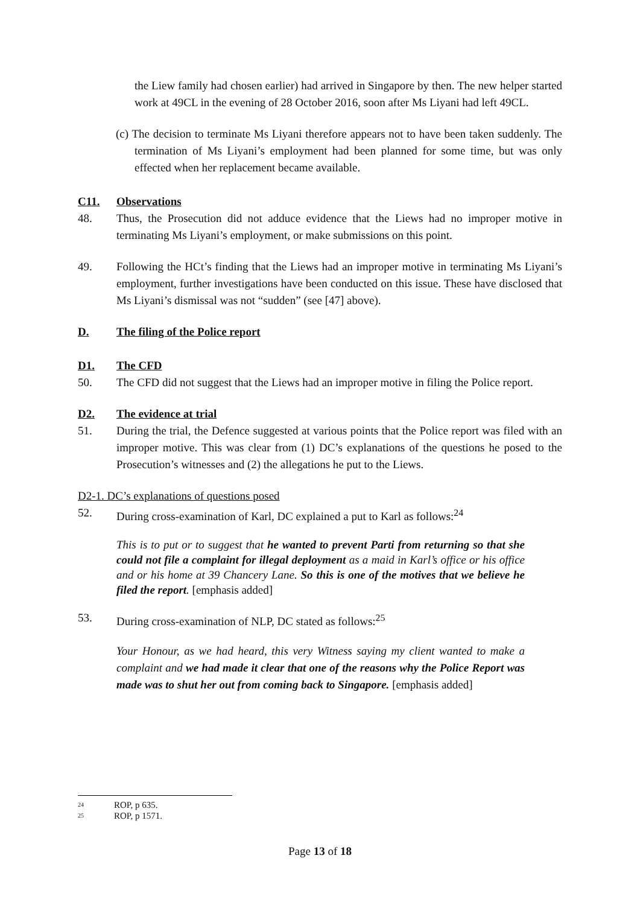the Liew family had chosen earlier) had arrived in Singapore by then. The new helper started work at 49CL in the evening of 28 October 2016, soon after Ms Liyani had left 49CL.
(c) The decision to terminate Ms Liyani therefore appears not to have been taken suddenly. The termination of Ms Liyani’s employment had been planned for some time, but was only effected when her replacement became available.
C11. Observations
48. Thus, the Prosecution did not adduce evidence that the Liews had no improper motive in terminating Ms Liyani’s employment, or make submissions on this point.
49. Following the HCt’s finding that the Liews had an improper motive in terminating Ms Liyani’s employment, further investigations have been conducted on this issue. These have disclosed that Ms Liyani’s dismissal was not “sudden” (see [47] above).
D. The filing of the Police report
D1. The CFD
50. The CFD did not suggest that the Liews had an improper motive in filing the Police report.
D2. The evidence at trial
51. During the trial, the Defence suggested at various points that the Police report was filed with an improper motive. This was clear from (1) DC’s explanations of the questions he posed to the Prosecution’s witnesses and (2) the allegations he put to the Liews.
D2-1. DC’s explanations of questions posed
52. During cross-examination of Karl, DC explained a put to Karl as follows:<sup>24</sup>
This is to put or to suggest that he wanted to prevent Parti from returning so that she could not file a complaint for illegal deployment as a maid in Karl’s office or his office and or his home at 39 Chancery Lane. So this is one of the motives that we believe he filed the report. [emphasis added]
53. During cross-examination of NLP, DC stated as follows:<sup>25</sup>
Your Honour, as we had heard, this very Witness saying my client wanted to make a complaint and we had made it clear that one of the reasons why the Police Report was made was to shut her out from coming back to Singapore. [emphasis added]
<sup>24</sup> ROP, p 635.
<sup>25</sup> ROP, p 1571.
Page 13 of 18